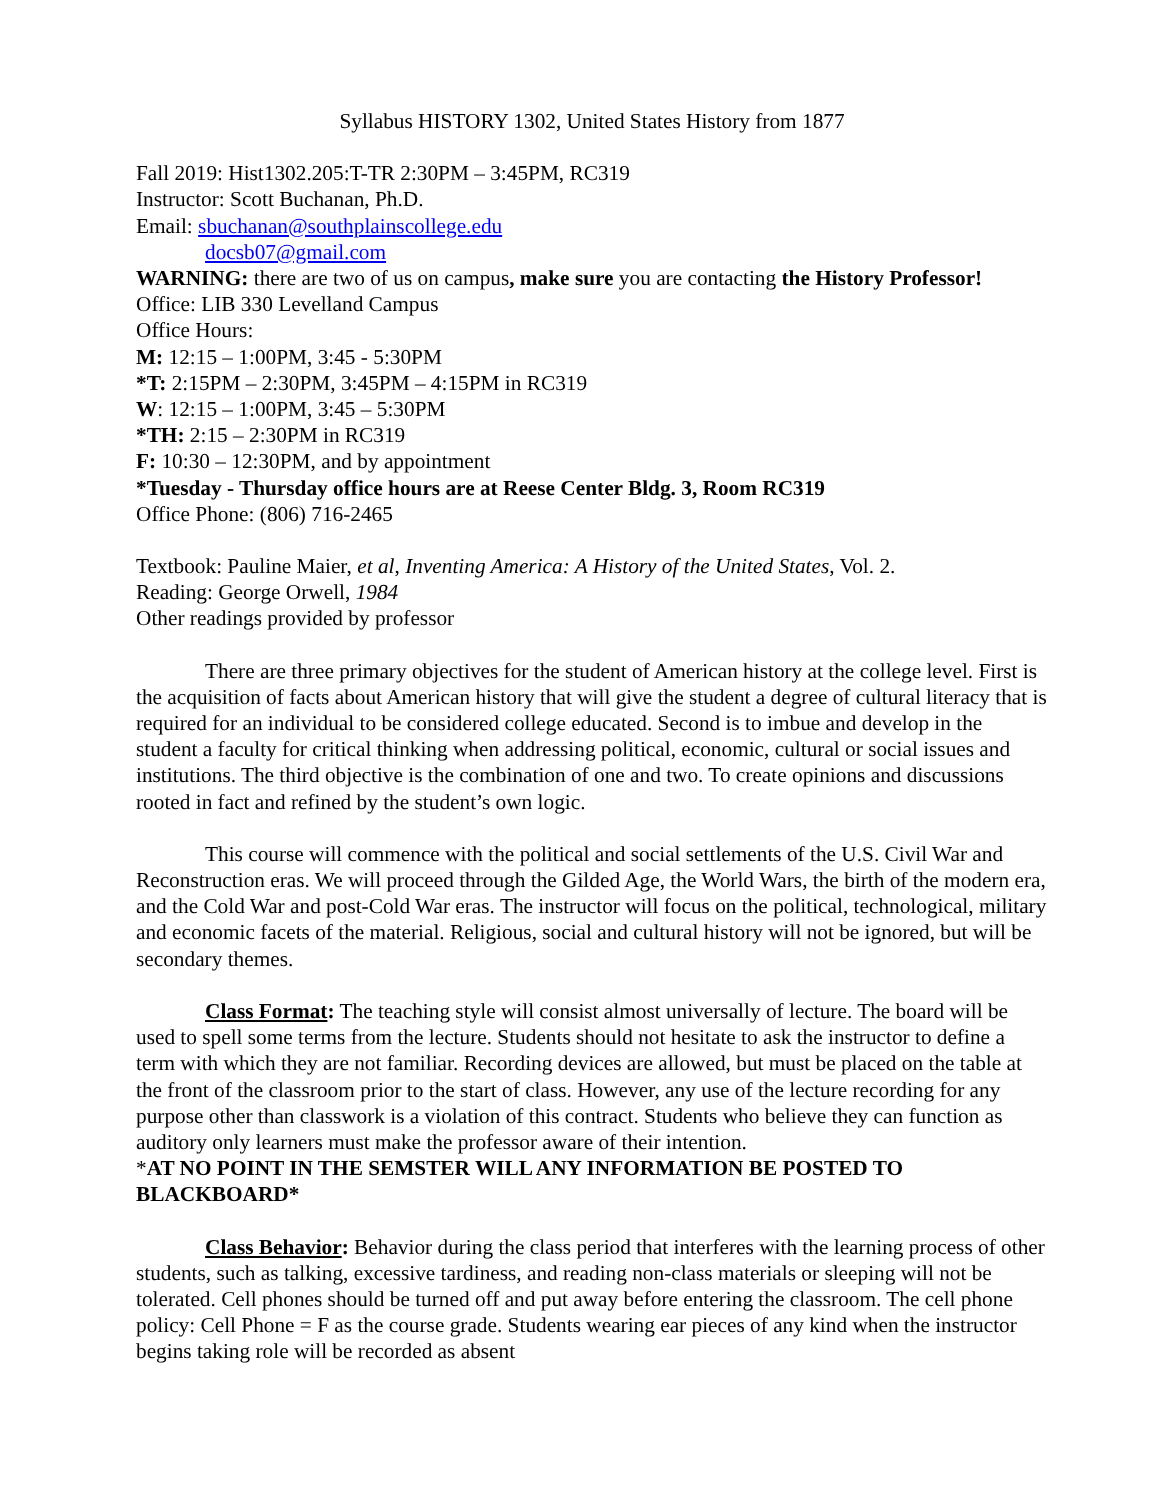Syllabus HISTORY 1302, United States History from 1877
Fall 2019: Hist1302.205:T-TR 2:30PM – 3:45PM, RC319
Instructor: Scott Buchanan, Ph.D.
Email: sbuchanan@southplainscollege.edu
docsb07@gmail.com
WARNING: there are two of us on campus, make sure you are contacting the History Professor!
Office: LIB 330 Levelland Campus
Office Hours:
M: 12:15 – 1:00PM, 3:45 - 5:30PM
*T: 2:15PM – 2:30PM, 3:45PM – 4:15PM in RC319
W: 12:15 – 1:00PM, 3:45 – 5:30PM
*TH: 2:15 – 2:30PM in RC319
F: 10:30 – 12:30PM, and by appointment
*Tuesday - Thursday office hours are at Reese Center Bldg. 3, Room RC319
Office Phone: (806) 716-2465
Textbook: Pauline Maier, et al, Inventing America: A History of the United States, Vol. 2.
Reading: George Orwell, 1984
Other readings provided by professor
There are three primary objectives for the student of American history at the college level. First is the acquisition of facts about American history that will give the student a degree of cultural literacy that is required for an individual to be considered college educated. Second is to imbue and develop in the student a faculty for critical thinking when addressing political, economic, cultural or social issues and institutions. The third objective is the combination of one and two. To create opinions and discussions rooted in fact and refined by the student’s own logic.
This course will commence with the political and social settlements of the U.S. Civil War and Reconstruction eras. We will proceed through the Gilded Age, the World Wars, the birth of the modern era, and the Cold War and post-Cold War eras. The instructor will focus on the political, technological, military and economic facets of the material. Religious, social and cultural history will not be ignored, but will be secondary themes.
Class Format: The teaching style will consist almost universally of lecture. The board will be used to spell some terms from the lecture. Students should not hesitate to ask the instructor to define a term with which they are not familiar. Recording devices are allowed, but must be placed on the table at the front of the classroom prior to the start of class. However, any use of the lecture recording for any purpose other than classwork is a violation of this contract. Students who believe they can function as auditory only learners must make the professor aware of their intention.
*AT NO POINT IN THE SEMSTER WILL ANY INFORMATION BE POSTED TO BLACKBOARD*
Class Behavior: Behavior during the class period that interferes with the learning process of other students, such as talking, excessive tardiness, and reading non-class materials or sleeping will not be tolerated. Cell phones should be turned off and put away before entering the classroom. The cell phone policy: Cell Phone = F as the course grade. Students wearing ear pieces of any kind when the instructor begins taking role will be recorded as absent